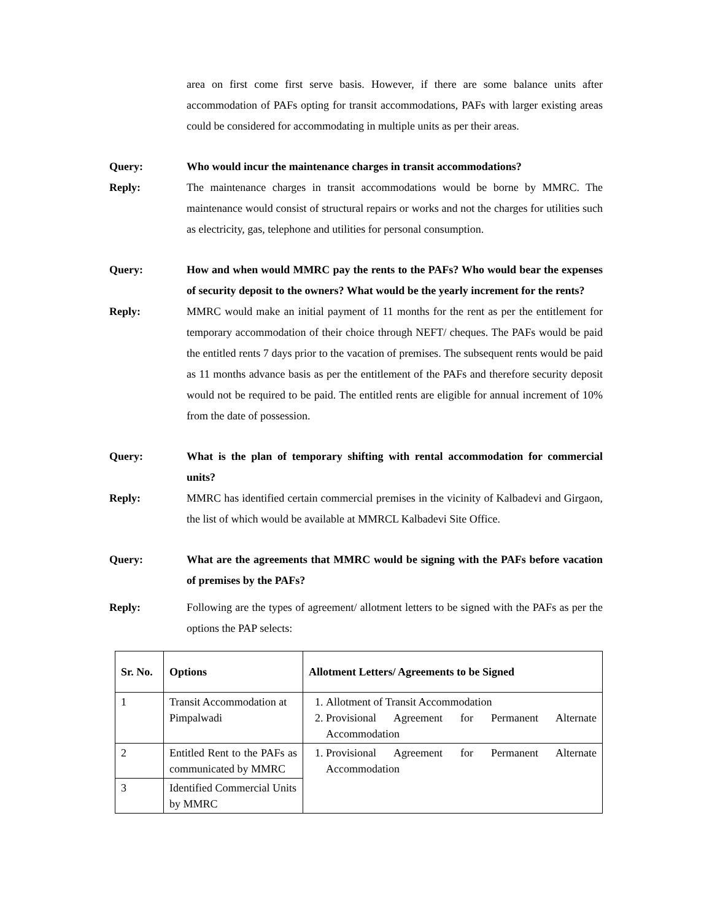area on first come first serve basis. However, if there are some balance units after accommodation of PAFs opting for transit accommodations, PAFs with larger existing areas could be considered for accommodating in multiple units as per their areas.
Query: Who would incur the maintenance charges in transit accommodations?
Reply: The maintenance charges in transit accommodations would be borne by MMRC. The maintenance would consist of structural repairs or works and not the charges for utilities such as electricity, gas, telephone and utilities for personal consumption.
Query: How and when would MMRC pay the rents to the PAFs? Who would bear the expenses of security deposit to the owners? What would be the yearly increment for the rents?
Reply: MMRC would make an initial payment of 11 months for the rent as per the entitlement for temporary accommodation of their choice through NEFT/ cheques. The PAFs would be paid the entitled rents 7 days prior to the vacation of premises. The subsequent rents would be paid as 11 months advance basis as per the entitlement of the PAFs and therefore security deposit would not be required to be paid. The entitled rents are eligible for annual increment of 10% from the date of possession.
Query: What is the plan of temporary shifting with rental accommodation for commercial units?
Reply: MMRC has identified certain commercial premises in the vicinity of Kalbadevi and Girgaon, the list of which would be available at MMRCL Kalbadevi Site Office.
Query: What are the agreements that MMRC would be signing with the PAFs before vacation of premises by the PAFs?
Reply: Following are the types of agreement/ allotment letters to be signed with the PAFs as per the options the PAP selects:
| Sr. No. | Options | Allotment Letters/ Agreements to be Signed |
| --- | --- | --- |
| 1 | Transit Accommodation at Pimpalwadi | 1. Allotment of Transit Accommodation 2. Provisional Agreement for Permanent Alternate Accommodation |
| 2 | Entitled Rent to the PAFs as communicated by MMRC | 1. Provisional Agreement for Permanent Alternate Accommodation |
| 3 | Identified Commercial Units by MMRC | |